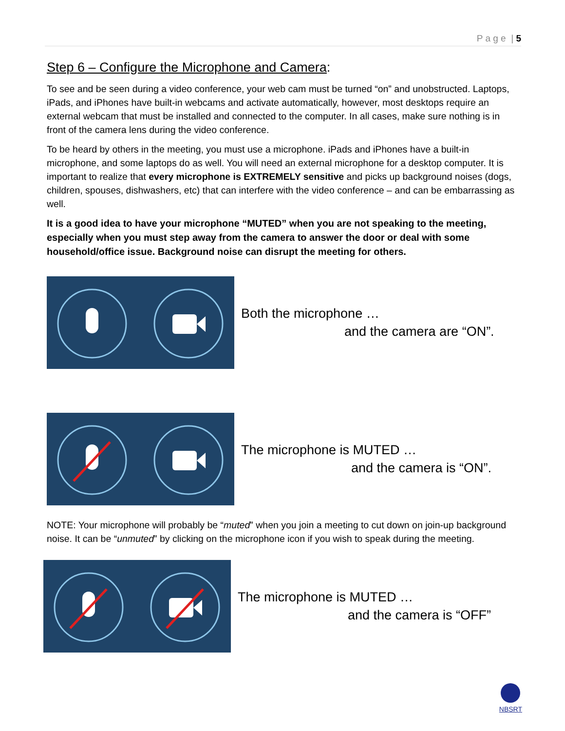P a g e | 5
Step 6 – Configure the Microphone and Camera:
To see and be seen during a video conference, your web cam must be turned “on” and unobstructed. Laptops, iPads, and iPhones have built-in webcams and activate automatically, however, most desktops require an external webcam that must be installed and connected to the computer. In all cases, make sure nothing is in front of the camera lens during the video conference.
To be heard by others in the meeting, you must use a microphone. iPads and iPhones have a built-in microphone, and some laptops do as well. You will need an external microphone for a desktop computer. It is important to realize that every microphone is EXTREMELY sensitive and picks up background noises (dogs, children, spouses, dishwashers, etc) that can interfere with the video conference – and can be embarrassing as well.
It is a good idea to have your microphone “MUTED” when you are not speaking to the meeting, especially when you must step away from the camera to answer the door or deal with some household/office issue. Background noise can disrupt the meeting for others.
Both the microphone …
and the camera are “ON”.
The microphone is MUTED …
and the camera is “ON”.
NOTE: Your microphone will probably be “muted” when you join a meeting to cut down on join-up background noise. It can be “unmuted” by clicking on the microphone icon if you wish to speak during the meeting.
The microphone is MUTED …
and the camera is “OFF”
NBSRT